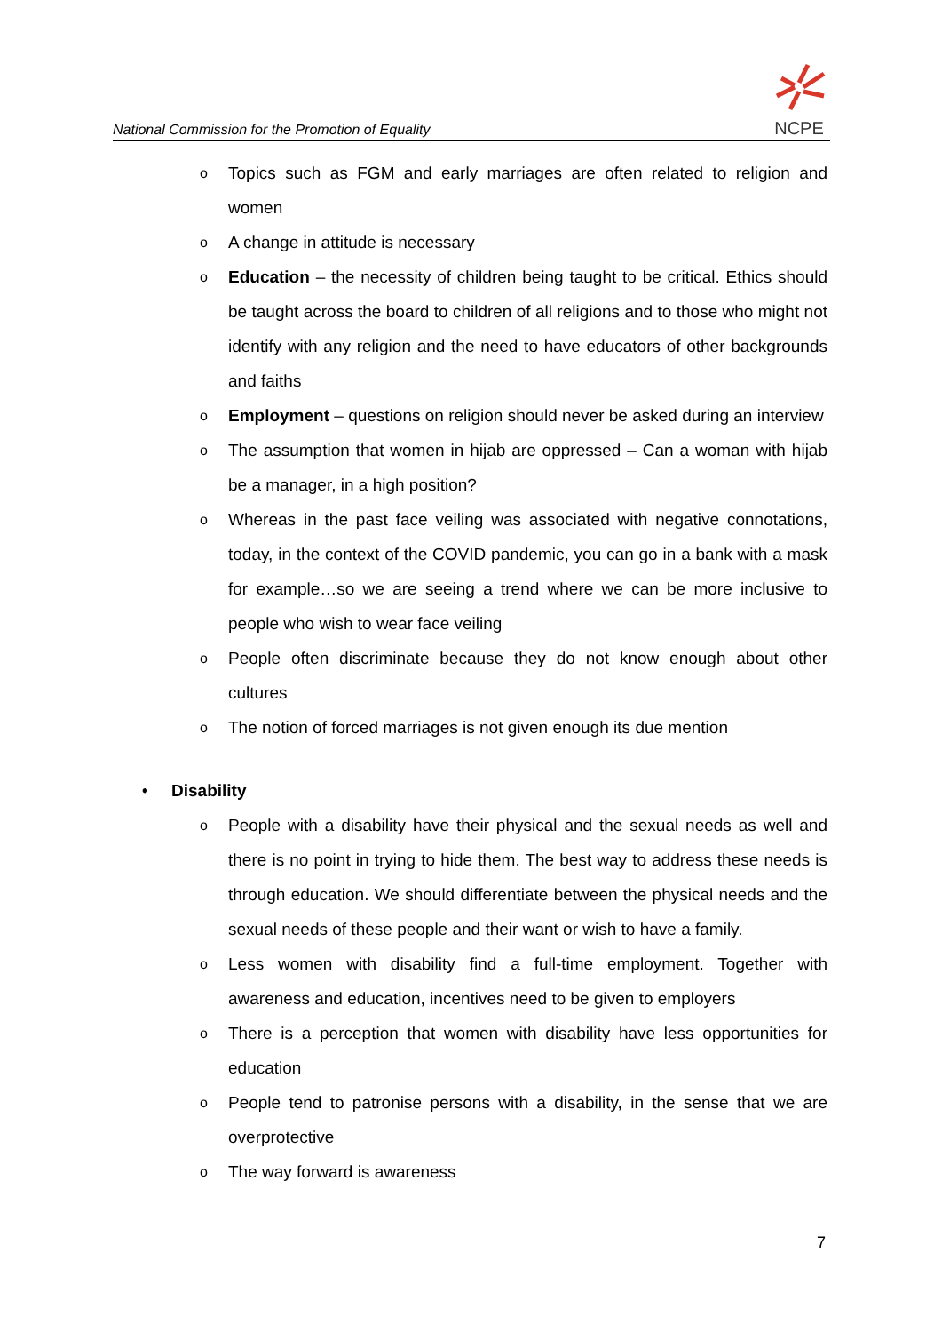National Commission for the Promotion of Equality
NCPE
o Topics such as FGM and early marriages are often related to religion and women
o A change in attitude is necessary
o Education – the necessity of children being taught to be critical. Ethics should be taught across the board to children of all religions and to those who might not identify with any religion and the need to have educators of other backgrounds and faiths
o Employment – questions on religion should never be asked during an interview
o The assumption that women in hijab are oppressed – Can a woman with hijab be a manager, in a high position?
o Whereas in the past face veiling was associated with negative connotations, today, in the context of the COVID pandemic, you can go in a bank with a mask for example…so we are seeing a trend where we can be more inclusive to people who wish to wear face veiling
o People often discriminate because they do not know enough about other cultures
o The notion of forced marriages is not given enough its due mention
• Disability
o People with a disability have their physical and the sexual needs as well and there is no point in trying to hide them. The best way to address these needs is through education. We should differentiate between the physical needs and the sexual needs of these people and their want or wish to have a family.
o Less women with disability find a full-time employment. Together with awareness and education, incentives need to be given to employers
o There is a perception that women with disability have less opportunities for education
o People tend to patronise persons with a disability, in the sense that we are overprotective
o The way forward is awareness
7